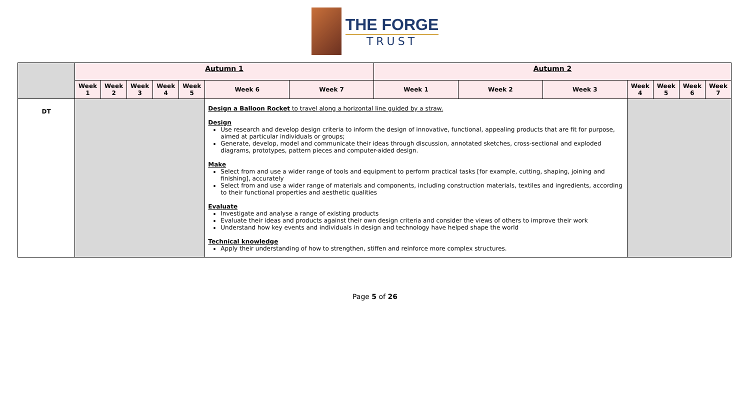THE FORGE
TRUST
| | Autumn 1 | | | | | | | Autumn 2 | | | | | | |
| | Week 1 | Week 2 | Week 3 | Week 4 | Week 5 | Week 6 | Week 7 | Week 1 | Week 2 | Week 3 | Week 4 | Week 5 | Week 6 | Week 7 |
| DT | | | | | | Design a Balloon Rocket to travel along a horizontal line guided by a straw. Design Use research and develop design criteria to inform the design of innovative, functional, appealing products that are fit for purpose, aimed at particular individuals or groups; Generate, develop, model and communicate their ideas through discussion, annotated sketches, cross-sectional and exploded diagrams, prototypes, pattern pieces and computer-aided design. Make Select from and use a wider range of tools and equipment to perform practical tasks [for example, cutting, shaping, joining and finishing], accurately Select from and use a wider range of materials and components, including construction materials, textiles and ingredients, according to their functional properties and aesthetic qualities Evaluate Investigate and analyse a range of existing products Evaluate their ideas and products against their own design criteria and consider the views of others to improve their work Understand how key events and individuals in design and technology have helped shape the world Technical knowledge Apply their understanding of how to strengthen, stiffen and reinforce more complex structures. | | | | | | | | |
Page 5 of 26